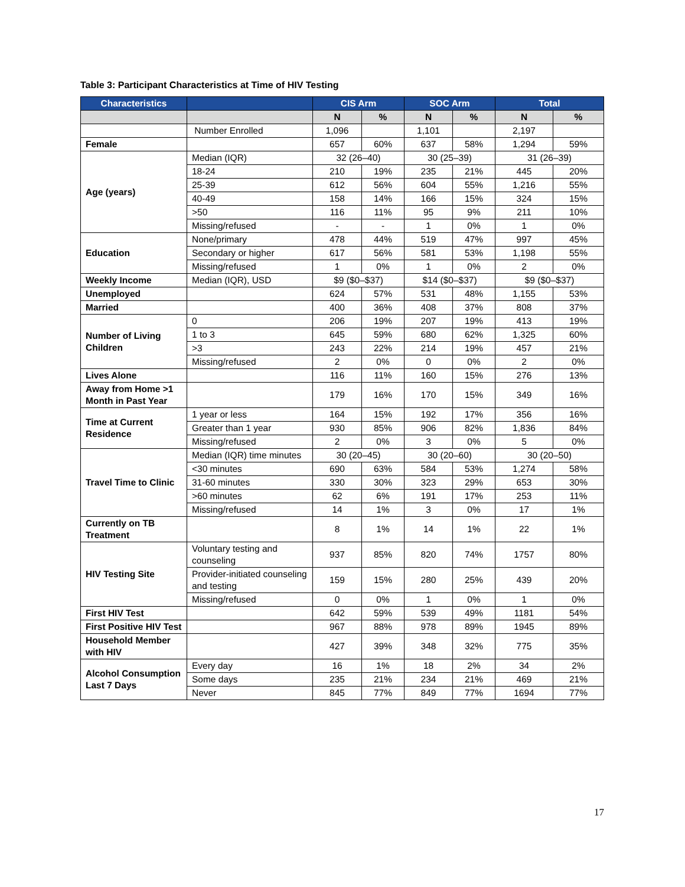Table 3: Participant Characteristics at Time of HIV Testing
| Characteristics | | CIS Arm | | SOC Arm | | Total | |
| --- | --- | --- | --- | --- | --- | --- | --- |
| | | N | % | N | % | N | % |
| | Number Enrolled | 1,096 | | 1,101 | | 2,197 | |
| Female | | 657 | 60% | 637 | 58% | 1,294 | 59% |
| Age (years) | Median (IQR) | 32 (26–40) | | 30 (25–39) | | 31 (26–39) | |
| | 18-24 | 210 | 19% | 235 | 21% | 445 | 20% |
| | 25-39 | 612 | 56% | 604 | 55% | 1,216 | 55% |
| | 40-49 | 158 | 14% | 166 | 15% | 324 | 15% |
| | >50 | 116 | 11% | 95 | 9% | 211 | 10% |
| | Missing/refused | - | - | 1 | 0% | 1 | 0% |
| Education | None/primary | 478 | 44% | 519 | 47% | 997 | 45% |
| | Secondary or higher | 617 | 56% | 581 | 53% | 1,198 | 55% |
| | Missing/refused | 1 | 0% | 1 | 0% | 2 | 0% |
| Weekly Income | Median (IQR), USD | $9 ($0–$37) | | $14 ($0–$37) | | $9 ($0–$37) | |
| Unemployed | | 624 | 57% | 531 | 48% | 1,155 | 53% |
| Married | | 400 | 36% | 408 | 37% | 808 | 37% |
| Number of Living Children | 0 | 206 | 19% | 207 | 19% | 413 | 19% |
| | 1 to 3 | 645 | 59% | 680 | 62% | 1,325 | 60% |
| | >3 | 243 | 22% | 214 | 19% | 457 | 21% |
| | Missing/refused | 2 | 0% | 0 | 0% | 2 | 0% |
| Lives Alone | | 116 | 11% | 160 | 15% | 276 | 13% |
| Away from Home >1 Month in Past Year | | 179 | 16% | 170 | 15% | 349 | 16% |
| Time at Current Residence | 1 year or less | 164 | 15% | 192 | 17% | 356 | 16% |
| | Greater than 1 year | 930 | 85% | 906 | 82% | 1,836 | 84% |
| | Missing/refused | 2 | 0% | 3 | 0% | 5 | 0% |
| Travel Time to Clinic | Median (IQR) time minutes | 30 (20–45) | | 30 (20–60) | | 30 (20–50) | |
| | <30 minutes | 690 | 63% | 584 | 53% | 1,274 | 58% |
| | 31-60 minutes | 330 | 30% | 323 | 29% | 653 | 30% |
| | >60 minutes | 62 | 6% | 191 | 17% | 253 | 11% |
| | Missing/refused | 14 | 1% | 3 | 0% | 17 | 1% |
| Currently on TB Treatment | | 8 | 1% | 14 | 1% | 22 | 1% |
| HIV Testing Site | Voluntary testing and counseling | 937 | 85% | 820 | 74% | 1757 | 80% |
| | Provider-initiated counseling and testing | 159 | 15% | 280 | 25% | 439 | 20% |
| | Missing/refused | 0 | 0% | 1 | 0% | 1 | 0% |
| First HIV Test | | 642 | 59% | 539 | 49% | 1181 | 54% |
| First Positive HIV Test | | 967 | 88% | 978 | 89% | 1945 | 89% |
| Household Member with HIV | | 427 | 39% | 348 | 32% | 775 | 35% |
| Alcohol Consumption Last 7 Days | Every day | 16 | 1% | 18 | 2% | 34 | 2% |
| | Some days | 235 | 21% | 234 | 21% | 469 | 21% |
| | Never | 845 | 77% | 849 | 77% | 1694 | 77% |
17